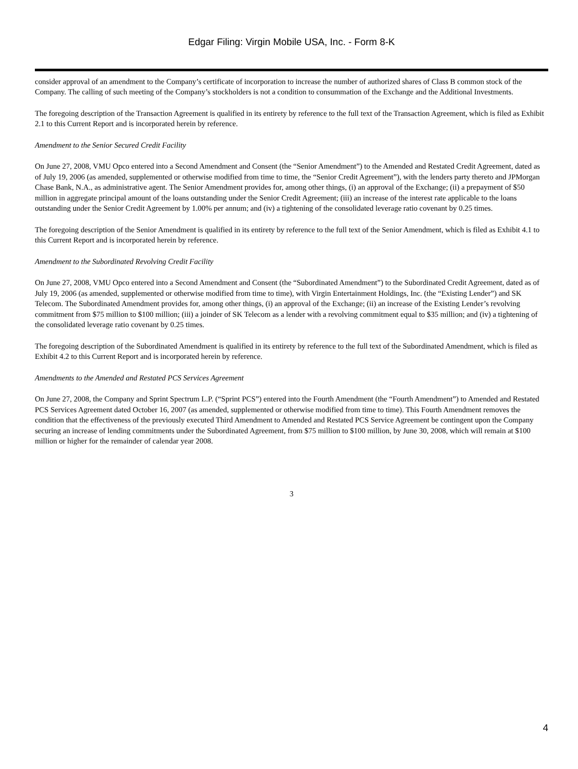Edgar Filing: Virgin Mobile USA, Inc. - Form 8-K
consider approval of an amendment to the Company’s certificate of incorporation to increase the number of authorized shares of Class B common stock of the Company. The calling of such meeting of the Company’s stockholders is not a condition to consummation of the Exchange and the Additional Investments.
The foregoing description of the Transaction Agreement is qualified in its entirety by reference to the full text of the Transaction Agreement, which is filed as Exhibit 2.1 to this Current Report and is incorporated herein by reference.
Amendment to the Senior Secured Credit Facility
On June 27, 2008, VMU Opco entered into a Second Amendment and Consent (the “Senior Amendment”) to the Amended and Restated Credit Agreement, dated as of July 19, 2006 (as amended, supplemented or otherwise modified from time to time, the “Senior Credit Agreement”), with the lenders party thereto and JPMorgan Chase Bank, N.A., as administrative agent. The Senior Amendment provides for, among other things, (i) an approval of the Exchange; (ii) a prepayment of $50 million in aggregate principal amount of the loans outstanding under the Senior Credit Agreement; (iii) an increase of the interest rate applicable to the loans outstanding under the Senior Credit Agreement by 1.00% per annum; and (iv) a tightening of the consolidated leverage ratio covenant by 0.25 times.
The foregoing description of the Senior Amendment is qualified in its entirety by reference to the full text of the Senior Amendment, which is filed as Exhibit 4.1 to this Current Report and is incorporated herein by reference.
Amendment to the Subordinated Revolving Credit Facility
On June 27, 2008, VMU Opco entered into a Second Amendment and Consent (the “Subordinated Amendment”) to the Subordinated Credit Agreement, dated as of July 19, 2006 (as amended, supplemented or otherwise modified from time to time), with Virgin Entertainment Holdings, Inc. (the “Existing Lender”) and SK Telecom. The Subordinated Amendment provides for, among other things, (i) an approval of the Exchange; (ii) an increase of the Existing Lender’s revolving commitment from $75 million to $100 million; (iii) a joinder of SK Telecom as a lender with a revolving commitment equal to $35 million; and (iv) a tightening of the consolidated leverage ratio covenant by 0.25 times.
The foregoing description of the Subordinated Amendment is qualified in its entirety by reference to the full text of the Subordinated Amendment, which is filed as Exhibit 4.2 to this Current Report and is incorporated herein by reference.
Amendments to the Amended and Restated PCS Services Agreement
On June 27, 2008, the Company and Sprint Spectrum L.P. (“Sprint PCS”) entered into the Fourth Amendment (the “Fourth Amendment”) to Amended and Restated PCS Services Agreement dated October 16, 2007 (as amended, supplemented or otherwise modified from time to time). This Fourth Amendment removes the condition that the effectiveness of the previously executed Third Amendment to Amended and Restated PCS Service Agreement be contingent upon the Company securing an increase of lending commitments under the Subordinated Agreement, from $75 million to $100 million, by June 30, 2008, which will remain at $100 million or higher for the remainder of calendar year 2008.
3
4